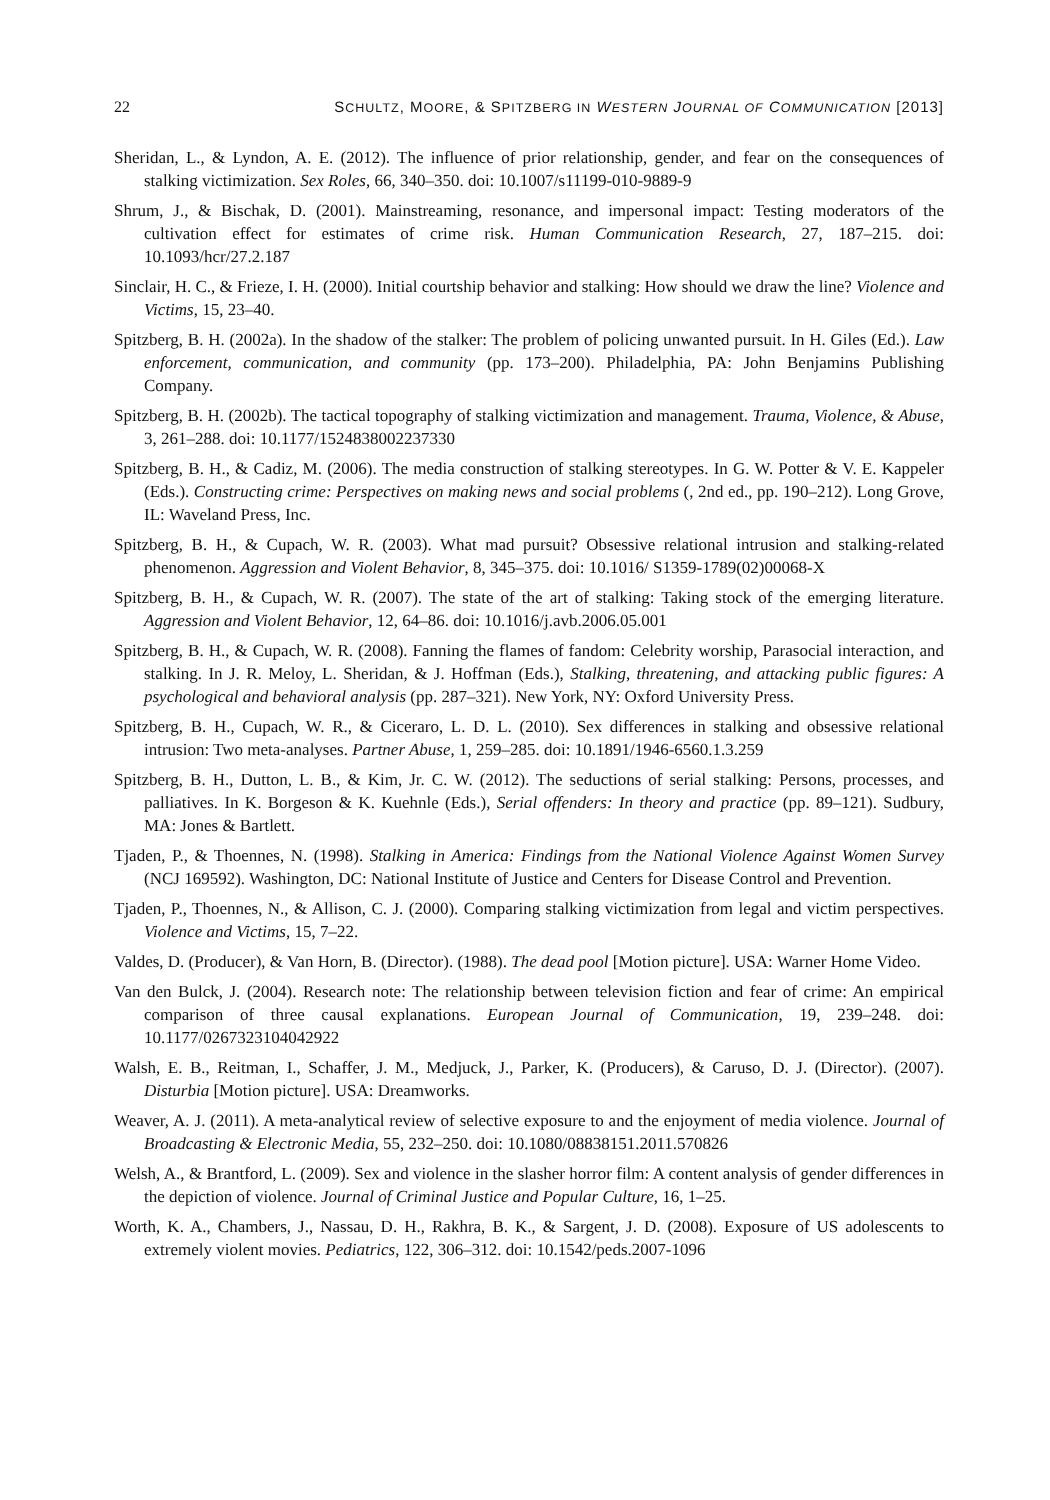22 SCHULTZ, MOORE, & SPITZBERG IN WESTERN JOURNAL OF COMMUNICATION [2013]
Sheridan, L., & Lyndon, A. E. (2012). The influence of prior relationship, gender, and fear on the consequences of stalking victimization. Sex Roles, 66, 340–350. doi: 10.1007/s11199-010-9889-9
Shrum, J., & Bischak, D. (2001). Mainstreaming, resonance, and impersonal impact: Testing moderators of the cultivation effect for estimates of crime risk. Human Communication Research, 27, 187–215. doi: 10.1093/hcr/27.2.187
Sinclair, H. C., & Frieze, I. H. (2000). Initial courtship behavior and stalking: How should we draw the line? Violence and Victims, 15, 23–40.
Spitzberg, B. H. (2002a). In the shadow of the stalker: The problem of policing unwanted pursuit. In H. Giles (Ed.). Law enforcement, communication, and community (pp. 173–200). Philadelphia, PA: John Benjamins Publishing Company.
Spitzberg, B. H. (2002b). The tactical topography of stalking victimization and management. Trauma, Violence, & Abuse, 3, 261–288. doi: 10.1177/1524838002237330
Spitzberg, B. H., & Cadiz, M. (2006). The media construction of stalking stereotypes. In G. W. Potter & V. E. Kappeler (Eds.). Constructing crime: Perspectives on making news and social problems (, 2nd ed., pp. 190–212). Long Grove, IL: Waveland Press, Inc.
Spitzberg, B. H., & Cupach, W. R. (2003). What mad pursuit? Obsessive relational intrusion and stalking-related phenomenon. Aggression and Violent Behavior, 8, 345–375. doi: 10.1016/ S1359-1789(02)00068-X
Spitzberg, B. H., & Cupach, W. R. (2007). The state of the art of stalking: Taking stock of the emerging literature. Aggression and Violent Behavior, 12, 64–86. doi: 10.1016/j.avb.2006.05.001
Spitzberg, B. H., & Cupach, W. R. (2008). Fanning the flames of fandom: Celebrity worship, Parasocial interaction, and stalking. In J. R. Meloy, L. Sheridan, & J. Hoffman (Eds.), Stalking, threatening, and attacking public figures: A psychological and behavioral analysis (pp. 287–321). New York, NY: Oxford University Press.
Spitzberg, B. H., Cupach, W. R., & Ciceraro, L. D. L. (2010). Sex differences in stalking and obsessive relational intrusion: Two meta-analyses. Partner Abuse, 1, 259–285. doi: 10.1891/1946-6560.1.3.259
Spitzberg, B. H., Dutton, L. B., & Kim, Jr. C. W. (2012). The seductions of serial stalking: Persons, processes, and palliatives. In K. Borgeson & K. Kuehnle (Eds.), Serial offenders: In theory and practice (pp. 89–121). Sudbury, MA: Jones & Bartlett.
Tjaden, P., & Thoennes, N. (1998). Stalking in America: Findings from the National Violence Against Women Survey (NCJ 169592). Washington, DC: National Institute of Justice and Centers for Disease Control and Prevention.
Tjaden, P., Thoennes, N., & Allison, C. J. (2000). Comparing stalking victimization from legal and victim perspectives. Violence and Victims, 15, 7–22.
Valdes, D. (Producer), & Van Horn, B. (Director). (1988). The dead pool [Motion picture]. USA: Warner Home Video.
Van den Bulck, J. (2004). Research note: The relationship between television fiction and fear of crime: An empirical comparison of three causal explanations. European Journal of Communication, 19, 239–248. doi: 10.1177/0267323104042922
Walsh, E. B., Reitman, I., Schaffer, J. M., Medjuck, J., Parker, K. (Producers), & Caruso, D. J. (Director). (2007). Disturbia [Motion picture]. USA: Dreamworks.
Weaver, A. J. (2011). A meta-analytical review of selective exposure to and the enjoyment of media violence. Journal of Broadcasting & Electronic Media, 55, 232–250. doi: 10.1080/08838151.2011.570826
Welsh, A., & Brantford, L. (2009). Sex and violence in the slasher horror film: A content analysis of gender differences in the depiction of violence. Journal of Criminal Justice and Popular Culture, 16, 1–25.
Worth, K. A., Chambers, J., Nassau, D. H., Rakhra, B. K., & Sargent, J. D. (2008). Exposure of US adolescents to extremely violent movies. Pediatrics, 122, 306–312. doi: 10.1542/peds.2007-1096